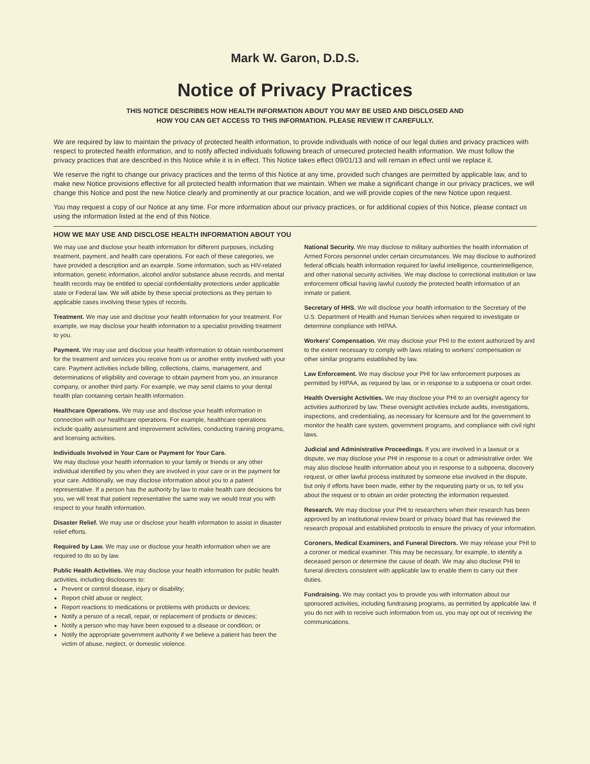Mark W. Garon, D.D.S.
Notice of Privacy Practices
THIS NOTICE DESCRIBES HOW HEALTH INFORMATION ABOUT YOU MAY BE USED AND DISCLOSED AND
HOW YOU CAN GET ACCESS TO THIS INFORMATION. PLEASE REVIEW IT CAREFULLY.
We are required by law to maintain the privacy of protected health information, to provide individuals with notice of our legal duties and privacy practices with respect to protected health information, and to notify affected individuals following breach of unsecured protected health information. We must follow the privacy practices that are described in this Notice while it is in effect. This Notice takes effect 09/01/13 and will remain in effect until we replace it.
We reserve the right to change our privacy practices and the terms of this Notice at any time, provided such changes are permitted by applicable law, and to make new Notice provisions effective for all protected health information that we maintain. When we make a significant change in our privacy practices, we will change this Notice and post the new Notice clearly and prominently at our practice location, and we will provide copies of the new Notice upon request.
You may request a copy of our Notice at any time. For more information about our privacy practices, or for additional copies of this Notice, please contact us using the information listed at the end of this Notice.
HOW WE MAY USE AND DISCLOSE HEALTH INFORMATION ABOUT YOU
We may use and disclose your health information for different purposes, including treatment, payment, and health care operations. For each of these categories, we have provided a description and an example. Some information, such as HIV-related information, genetic information, alcohol and/or substance abuse records, and mental health records may be entitled to special confidentiality protections under applicable state or Federal law. We will abide by these special protections as they pertain to applicable cases involving these types of records.
Treatment. We may use and disclose your health information for your treatment. For example, we may disclose your health information to a specialist providing treatment to you.
Payment. We may use and disclose your health information to obtain reimbursement for the treatment and services you receive from us or another entity involved with your care. Payment activities include billing, collections, claims, management, and determinations of eligibility and coverage to obtain payment from you, an insurance company, or another third party. For example, we may send claims to your dental health plan containing certain health information.
Healthcare Operations. We may use and disclose your health information in connection with our healthcare operations. For example, healthcare operations include quality assessment and improvement activities, conducting training programs, and licensing activities.
Individuals Involved in Your Care or Payment for Your Care.
We may disclose your health information to your family or friends or any other individual identified by you when they are involved in your care or in the payment for your care. Additionally, we may disclose information about you to a patient representative. If a person has the authority by law to make health care decisions for you, we will treat that patient representative the same way we would treat you with respect to your health information.
Disaster Relief. We may use or disclose your health information to assist in disaster relief efforts.
Required by Law. We may use or disclose your health information when we are required to do so by law.
Public Health Activities. We may disclose your health information for public health activities, including disclosures to:
Prevent or control disease, injury or disability;
Report child abuse or neglect;
Report reactions to medications or problems with products or devices;
Notify a person of a recall, repair, or replacement of products or devices;
Notify a person who may have been exposed to a disease or condition; or
Notify the appropriate government authority if we believe a patient has been the victim of abuse, neglect, or domestic violence.
National Security. We may disclose to military authorities the health information of Armed Forces personnel under certain circumstances. We may disclose to authorized federal officials health information required for lawful intelligence, counterintelligence, and other national security activities. We may disclose to correctional institution or law enforcement official having lawful custody the protected health information of an inmate or patient.
Secretary of HHS. We will disclose your health information to the Secretary of the U.S. Department of Health and Human Services when required to investigate or determine compliance with HIPAA.
Workers' Compensation. We may disclose your PHI to the extent authorized by and to the extent necessary to comply with laws relating to workers' compensation or other similar programs established by law.
Law Enforcement. We may disclose your PHI for law enforcement purposes as permitted by HIPAA, as required by law, or in response to a subpoena or court order.
Health Oversight Activities. We may disclose your PHI to an oversight agency for activities authorized by law. These oversight activities include audits, investigations, inspections, and credentialing, as necessary for licensure and for the government to monitor the health care system, government programs, and compliance with civil right laws.
Judicial and Administrative Proceedings. If you are involved in a lawsuit or a dispute, we may disclose your PHI in response to a court or administrative order. We may also disclose health information about you in response to a subpoena, discovery request, or other lawful process instituted by someone else involved in the dispute, but only if efforts have been made, either by the requesting party or us, to tell you about the request or to obtain an order protecting the information requested.
Research. We may disclose your PHI to researchers when their research has been approved by an institutional review board or privacy board that has reviewed the research proposal and established protocols to ensure the privacy of your information.
Coroners, Medical Examiners, and Funeral Directors. We may release your PHI to a coroner or medical examiner. This may be necessary, for example, to identify a deceased person or determine the cause of death. We may also disclose PHI to funeral directors consistent with applicable law to enable them to carry out their duties.
Fundraising. We may contact you to provide you with information about our sponsored activities, including fundraising programs, as permitted by applicable law. If you do not with to receive such information from us, you may opt out of receiving the communications.